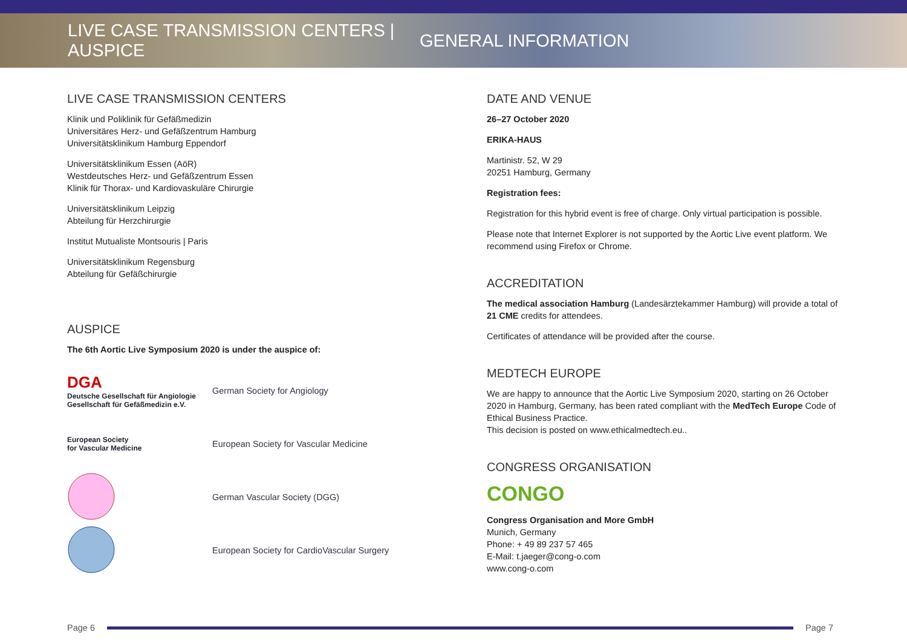LIVE CASE TRANSMISSION CENTERS | AUSPICE
GENERAL INFORMATION
LIVE CASE TRANSMISSION CENTERS
Klinik und Poliklinik für Gefäßmedizin
Universitäres Herz- und Gefäßzentrum Hamburg
Universitätsklinikum Hamburg Eppendorf
Universitätsklinikum Essen (AöR)
Westdeutsches Herz- und Gefäßzentrum Essen
Klinik für Thorax- und Kardiovaskuläre Chirurgie
Universitätsklinikum Leipzig
Abteilung für Herzchirurgie
Institut Mutualiste Montsouris | Paris
Universitätsklinikum Regensburg
Abteilung für Gefäßchirurgie
AUSPICE
The 6th Aortic Live Symposium 2020 is under the auspice of:
DGA
Deutsche Gesellschaft für Angiologie
Gesellschaft für Gefäßmedizin e.V.
German Society for Angiology
European Society
for Vascular Medicine
European Society for Vascular Medicine
German Vascular Society (DGG)
European Society for CardioVascular Surgery
DATE AND VENUE
26–27 October 2020
ERIKA-HAUS
Martinistr. 52, W 29
20251 Hamburg, Germany
Registration fees:
Registration for this hybrid event is free of charge. Only virtual participation is possible.
Please note that Internet Explorer is not supported by the Aortic Live event platform. We recommend using Firefox or Chrome.
ACCREDITATION
The medical association Hamburg (Landesärztekammer Hamburg) will provide a total of 21 CME credits for attendees.
Certificates of attendance will be provided after the course.
MEDTECH EUROPE
We are happy to announce that the Aortic Live Symposium 2020, starting on 26 October 2020 in Hamburg, Germany, has been rated compliant with the MedTech Europe Code of Ethical Business Practice.
This decision is posted on www.ethicalmedtech.eu..
CONGRESS ORGANISATION
CONGO
Congress Organisation and More GmbH
Munich, Germany
Phone: + 49 89 237 57 465
E-Mail: t.jaeger@cong-o.com
www.cong-o.com
Page 6 Page 7